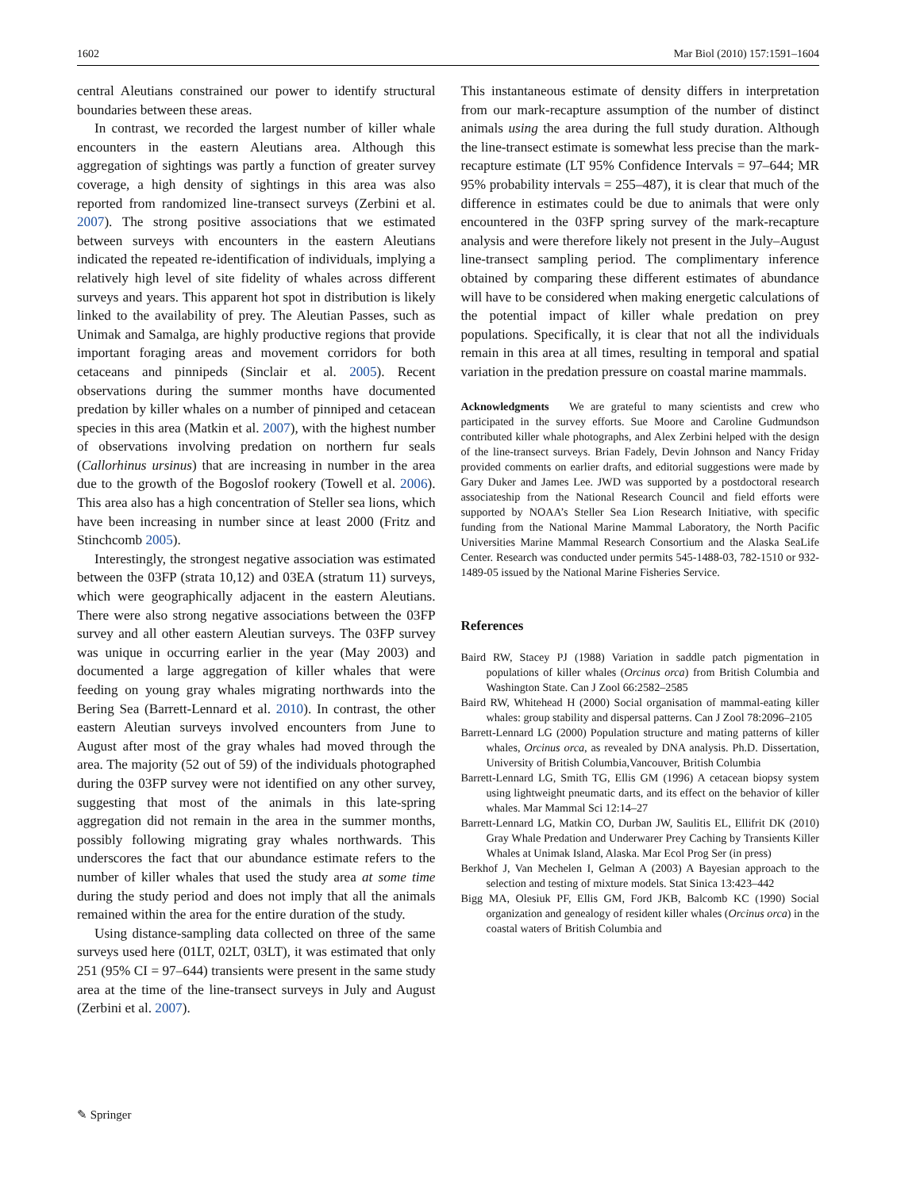1602 Mar Biol (2010) 157:1591–1604
central Aleutians constrained our power to identify structural boundaries between these areas.
In contrast, we recorded the largest number of killer whale encounters in the eastern Aleutians area. Although this aggregation of sightings was partly a function of greater survey coverage, a high density of sightings in this area was also reported from randomized line-transect surveys (Zerbini et al. 2007). The strong positive associations that we estimated between surveys with encounters in the eastern Aleutians indicated the repeated re-identification of individuals, implying a relatively high level of site fidelity of whales across different surveys and years. This apparent hot spot in distribution is likely linked to the availability of prey. The Aleutian Passes, such as Unimak and Samalga, are highly productive regions that provide important foraging areas and movement corridors for both cetaceans and pinnipeds (Sinclair et al. 2005). Recent observations during the summer months have documented predation by killer whales on a number of pinniped and cetacean species in this area (Matkin et al. 2007), with the highest number of observations involving predation on northern fur seals (Callorhinus ursinus) that are increasing in number in the area due to the growth of the Bogoslof rookery (Towell et al. 2006). This area also has a high concentration of Steller sea lions, which have been increasing in number since at least 2000 (Fritz and Stinchcomb 2005).
Interestingly, the strongest negative association was estimated between the 03FP (strata 10,12) and 03EA (stratum 11) surveys, which were geographically adjacent in the eastern Aleutians. There were also strong negative associations between the 03FP survey and all other eastern Aleutian surveys. The 03FP survey was unique in occurring earlier in the year (May 2003) and documented a large aggregation of killer whales that were feeding on young gray whales migrating northwards into the Bering Sea (Barrett-Lennard et al. 2010). In contrast, the other eastern Aleutian surveys involved encounters from June to August after most of the gray whales had moved through the area. The majority (52 out of 59) of the individuals photographed during the 03FP survey were not identified on any other survey, suggesting that most of the animals in this late-spring aggregation did not remain in the area in the summer months, possibly following migrating gray whales northwards. This underscores the fact that our abundance estimate refers to the number of killer whales that used the study area at some time during the study period and does not imply that all the animals remained within the area for the entire duration of the study.
Using distance-sampling data collected on three of the same surveys used here (01LT, 02LT, 03LT), it was estimated that only 251 (95% CI = 97–644) transients were present in the same study area at the time of the line-transect surveys in July and August (Zerbini et al. 2007).
This instantaneous estimate of density differs in interpretation from our mark-recapture assumption of the number of distinct animals using the area during the full study duration. Although the line-transect estimate is somewhat less precise than the mark-recapture estimate (LT 95% Confidence Intervals = 97–644; MR 95% probability intervals = 255–487), it is clear that much of the difference in estimates could be due to animals that were only encountered in the 03FP spring survey of the mark-recapture analysis and were therefore likely not present in the July–August line-transect sampling period. The complimentary inference obtained by comparing these different estimates of abundance will have to be considered when making energetic calculations of the potential impact of killer whale predation on prey populations. Specifically, it is clear that not all the individuals remain in this area at all times, resulting in temporal and spatial variation in the predation pressure on coastal marine mammals.
Acknowledgments We are grateful to many scientists and crew who participated in the survey efforts. Sue Moore and Caroline Gudmundson contributed killer whale photographs, and Alex Zerbini helped with the design of the line-transect surveys. Brian Fadely, Devin Johnson and Nancy Friday provided comments on earlier drafts, and editorial suggestions were made by Gary Duker and James Lee. JWD was supported by a postdoctoral research associateship from the National Research Council and field efforts were supported by NOAA’s Steller Sea Lion Research Initiative, with specific funding from the National Marine Mammal Laboratory, the North Pacific Universities Marine Mammal Research Consortium and the Alaska SeaLife Center. Research was conducted under permits 545-1488-03, 782-1510 or 932-1489-05 issued by the National Marine Fisheries Service.
References
Baird RW, Stacey PJ (1988) Variation in saddle patch pigmentation in populations of killer whales (Orcinus orca) from British Columbia and Washington State. Can J Zool 66:2582–2585
Baird RW, Whitehead H (2000) Social organisation of mammal-eating killer whales: group stability and dispersal patterns. Can J Zool 78:2096–2105
Barrett-Lennard LG (2000) Population structure and mating patterns of killer whales, Orcinus orca, as revealed by DNA analysis. Ph.D. Dissertation, University of British Columbia,Vancouver, British Columbia
Barrett-Lennard LG, Smith TG, Ellis GM (1996) A cetacean biopsy system using lightweight pneumatic darts, and its effect on the behavior of killer whales. Mar Mammal Sci 12:14–27
Barrett-Lennard LG, Matkin CO, Durban JW, Saulitis EL, Ellifrit DK (2010) Gray Whale Predation and Underwarer Prey Caching by Transients Killer Whales at Unimak Island, Alaska. Mar Ecol Prog Ser (in press)
Berkhof J, Van Mechelen I, Gelman A (2003) A Bayesian approach to the selection and testing of mixture models. Stat Sinica 13:423–442
Bigg MA, Olesiuk PF, Ellis GM, Ford JKB, Balcomb KC (1990) Social organization and genealogy of resident killer whales (Orcinus orca) in the coastal waters of British Columbia and
✎ Springer